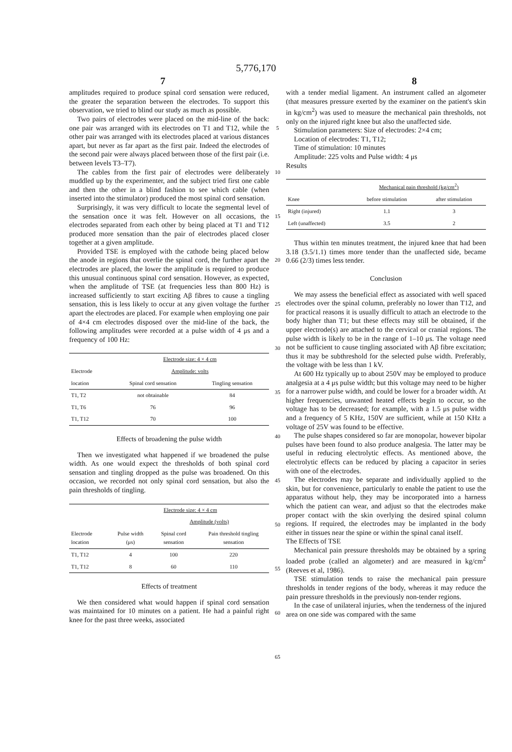5,776,170
7 8
amplitudes required to produce spinal cord sensation were reduced, the greater the separation between the electrodes. To support this observation, we tried to blind our study as much as possible.
Two pairs of electrodes were placed on the mid-line of the back: one pair was arranged with its electrodes on T1 and T12, while the other pair was arranged with its electrodes placed at various distances apart, but never as far apart as the first pair. Indeed the electrodes of the second pair were always placed between those of the first pair (i.e. between levels T3–T7).
The cables from the first pair of electrodes were deliberately muddled up by the experimenter, and the subject tried first one cable and then the other in a blind fashion to see which cable (when inserted into the stimulator) produced the most spinal cord sensation.
Surprisingly, it was very difficult to locate the segmental level of the sensation once it was felt. However on all occasions, the electrodes separated from each other by being placed at T1 and T12 produced more sensation than the pair of electrodes placed closer together at a given amplitude.
Provided TSE is employed with the cathode being placed below the anode in regions that overlie the spinal cord, the further apart the electrodes are placed, the lower the amplitude is required to produce this unusual continuous spinal cord sensation. However, as expected, when the amplitude of TSE (at frequencies less than 800 Hz) is increased sufficiently to start exciting Aβ fibres to cause a tingling sensation, this is less likely to occur at any given voltage the further apart the electrodes are placed. For example when employing one pair of 4×4 cm electrodes disposed over the mid-line of the back, the following amplitudes were recorded at a pulse width of 4 μs and a frequency of 100 Hz:
| | Electrode size: 4 × 4 cm | |
| --- | --- | --- |
| Electrode | Amplitude: volts | |
| location | Spinal cord sensation | Tingling sensation |
| T1, T2 | not obtainable | 84 |
| T1, T6 | 76 | 96 |
| T1, T12 | 70 | 100 |
Effects of broadening the pulse width
Then we investigated what happened if we broadened the pulse width. As one would expect the thresholds of both spinal cord sensation and tingling dropped as the pulse was broadened. On this occasion, we recorded not only spinal cord sensation, but also the pain thresholds of tingling.
| | Electrode size: 4 × 4 cm | | |
| --- | --- | --- | --- |
| | | Amplitude (volts) | |
| Electrode location | Pulse width (μs) | Spinal cord sensation | Pain threshold tingling sensation |
| T1, T12 | 4 | 100 | 220 |
| T1, T12 | 8 | 60 | 110 |
Effects of treatment
We then considered what would happen if spinal cord sensation was maintained for 10 minutes on a patient. He had a painful right knee for the past three weeks, associated
5
10
15
20
25
30
35
40
45
50
55
60
65
with a tender medial ligament. An instrument called an algometer (that measures pressure exerted by the examiner on the patient's skin in kg/cm<sup>2</sup>) was used to measure the mechanical pain thresholds, not only on the injured right knee but also the unaffected side.
Stimulation parameters: Size of electrodes: 2×4 cm;
Location of electrodes: T1, T12;
Time of stimulation: 10 minutes
Amplitude: 225 volts and Pulse width: 4 μs
Results
| | Mechanical pain threshold (kg/cm<sup>2</sup>) | |
| --- | --- | --- |
| Knee | before stimulation | after stimulation |
| Right (injured) | 1.1 | 3 |
| Left (unaffected) | 3.5 | 2 |
Thus within ten minutes treatment, the injured knee that had been 3.18 (3.5/1.1) times more tender than the unaffected side, became 0.66 (2/3) times less tender.
Conclusion
We may assess the beneficial effect as associated with well spaced electrodes over the spinal column, preferably no lower than T12, and for practical reasons it is usually difficult to attach an electrode to the body higher than T1; but these effects may still be obtained, if the upper electrode(s) are attached to the cervical or cranial regions. The pulse width is likely to be in the range of 1–10 μs. The voltage need not be sufficient to cause tingling associated with Aβ fibre excitation; thus it may be subthreshold for the selected pulse width. Preferably, the voltage with be less than 1 kV.
At 600 Hz typically up to about 250V may be employed to produce analgesia at a 4 μs pulse width; but this voltage may need to be higher for a narrower pulse width, and could be lower for a broader width. At higher frequencies, unwanted heated effects begin to occur, so the voltage has to be decreased; for example, with a 1.5 μs pulse width and a frequency of 5 KHz, 150V are sufficient, while at 150 KHz a voltage of 25V was found to be effective.
The pulse shapes considered so far are monopolar, however bipolar pulses have been found to also produce analgesia. The latter may be useful in reducing electrolytic effects. As mentioned above, the electrolytic effects can be reduced by placing a capacitor in series with one of the electrodes.
The electrodes may be separate and individually applied to the skin, but for convenience, particularly to enable the patient to use the apparatus without help, they may be incorporated into a harness which the patient can wear, and adjust so that the electrodes make proper contact with the skin overlying the desired spinal column regions. If required, the electrodes may be implanted in the body either in tissues near the spine or within the spinal canal itself.
The Effects of TSE
Mechanical pain pressure thresholds may be obtained by a spring loaded probe (called an algometer) and are measured in kg/cm<sup>2</sup> (Reeves et al, 1986).
TSE stimulation tends to raise the mechanical pain pressure thresholds in tender regions of the body, whereas it may reduce the pain pressure thresholds in the previously non-tender regions.
In the case of unilateral injuries, when the tenderness of the injured area on one side was compared with the same